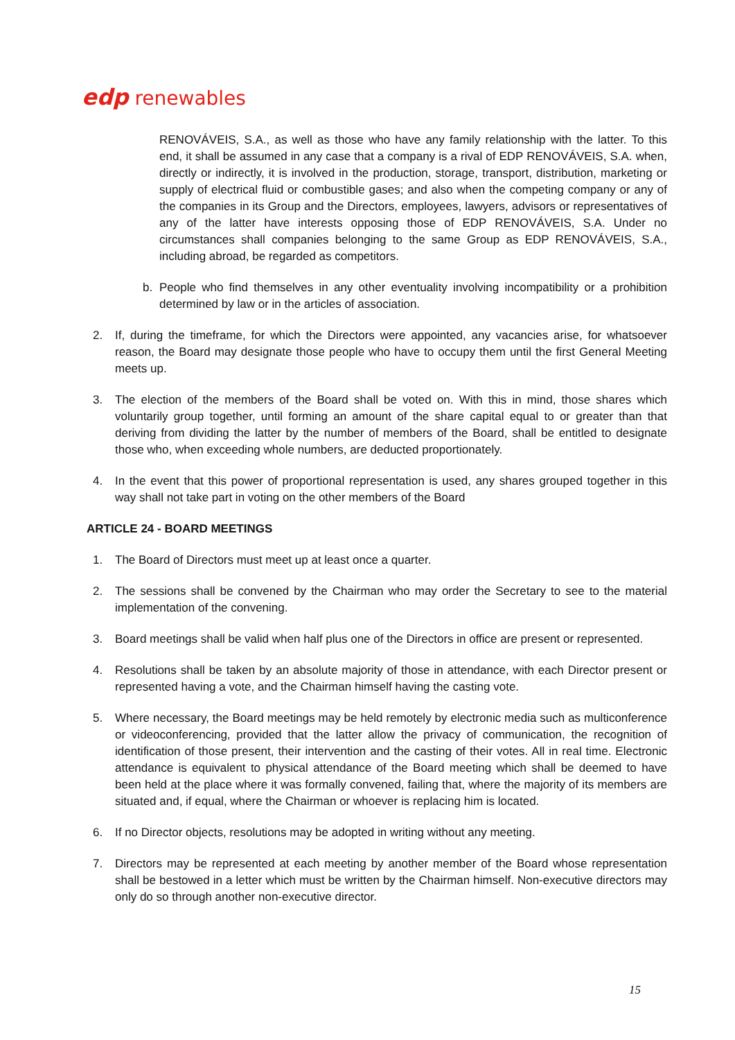edp renewables
RENOVÁVEIS, S.A., as well as those who have any family relationship with the latter. To this end, it shall be assumed in any case that a company is a rival of EDP RENOVÁVEIS, S.A. when, directly or indirectly, it is involved in the production, storage, transport, distribution, marketing or supply of electrical fluid or combustible gases; and also when the competing company or any of the companies in its Group and the Directors, employees, lawyers, advisors or representatives of any of the latter have interests opposing those of EDP RENOVÁVEIS, S.A. Under no circumstances shall companies belonging to the same Group as EDP RENOVÁVEIS, S.A., including abroad, be regarded as competitors.
b. People who find themselves in any other eventuality involving incompatibility or a prohibition determined by law or in the articles of association.
2. If, during the timeframe, for which the Directors were appointed, any vacancies arise, for whatsoever reason, the Board may designate those people who have to occupy them until the first General Meeting meets up.
3. The election of the members of the Board shall be voted on. With this in mind, those shares which voluntarily group together, until forming an amount of the share capital equal to or greater than that deriving from dividing the latter by the number of members of the Board, shall be entitled to designate those who, when exceeding whole numbers, are deducted proportionately.
4. In the event that this power of proportional representation is used, any shares grouped together in this way shall not take part in voting on the other members of the Board
ARTICLE 24 - BOARD MEETINGS
1. The Board of Directors must meet up at least once a quarter.
2. The sessions shall be convened by the Chairman who may order the Secretary to see to the material implementation of the convening.
3. Board meetings shall be valid when half plus one of the Directors in office are present or represented.
4. Resolutions shall be taken by an absolute majority of those in attendance, with each Director present or represented having a vote, and the Chairman himself having the casting vote.
5. Where necessary, the Board meetings may be held remotely by electronic media such as multiconference or videoconferencing, provided that the latter allow the privacy of communication, the recognition of identification of those present, their intervention and the casting of their votes. All in real time. Electronic attendance is equivalent to physical attendance of the Board meeting which shall be deemed to have been held at the place where it was formally convened, failing that, where the majority of its members are situated and, if equal, where the Chairman or whoever is replacing him is located.
6. If no Director objects, resolutions may be adopted in writing without any meeting.
7. Directors may be represented at each meeting by another member of the Board whose representation shall be bestowed in a letter which must be written by the Chairman himself. Non-executive directors may only do so through another non-executive director.
15